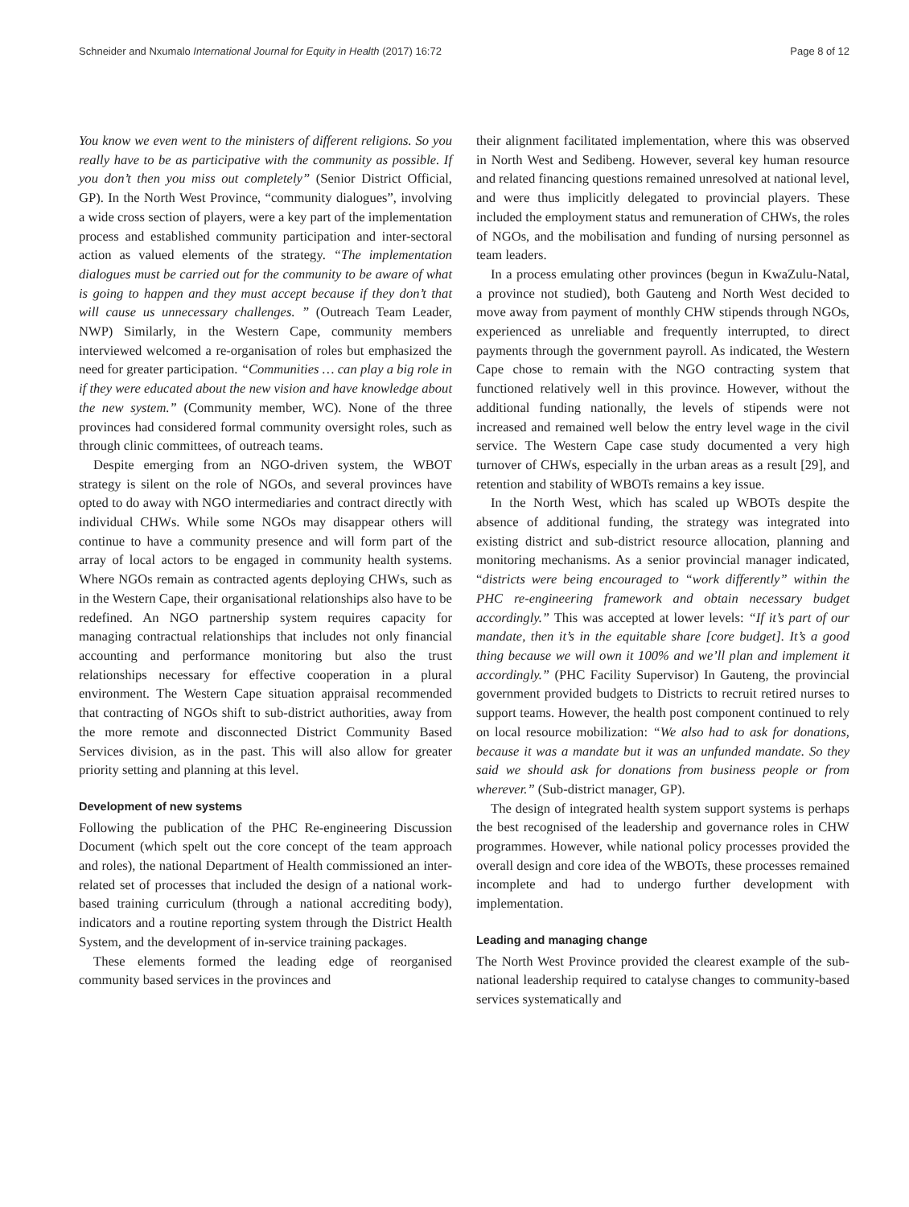Schneider and Nxumalo International Journal for Equity in Health (2017) 16:72 Page 8 of 12
You know we even went to the ministers of different religions. So you really have to be as participative with the community as possible. If you don’t then you miss out completely” (Senior District Official, GP). In the North West Province, “community dialogues”, involving a wide cross section of players, were a key part of the implementation process and established community participation and inter-sectoral action as valued elements of the strategy. “The implementation dialogues must be carried out for the community to be aware of what is going to happen and they must accept because if they don’t that will cause us unnecessary challenges. ” (Outreach Team Leader, NWP) Similarly, in the Western Cape, community members interviewed welcomed a re-organisation of roles but emphasized the need for greater participation. “Communities … can play a big role in if they were educated about the new vision and have knowledge about the new system.” (Community member, WC). None of the three provinces had considered formal community oversight roles, such as through clinic committees, of outreach teams.
Despite emerging from an NGO-driven system, the WBOT strategy is silent on the role of NGOs, and several provinces have opted to do away with NGO intermediaries and contract directly with individual CHWs. While some NGOs may disappear others will continue to have a community presence and will form part of the array of local actors to be engaged in community health systems. Where NGOs remain as contracted agents deploying CHWs, such as in the Western Cape, their organisational relationships also have to be redefined. An NGO partnership system requires capacity for managing contractual relationships that includes not only financial accounting and performance monitoring but also the trust relationships necessary for effective cooperation in a plural environment. The Western Cape situation appraisal recommended that contracting of NGOs shift to sub-district authorities, away from the more remote and disconnected District Community Based Services division, as in the past. This will also allow for greater priority setting and planning at this level.
Development of new systems
Following the publication of the PHC Re-engineering Discussion Document (which spelt out the core concept of the team approach and roles), the national Department of Health commissioned an inter-related set of processes that included the design of a national work-based training curriculum (through a national accrediting body), indicators and a routine reporting system through the District Health System, and the development of in-service training packages.
These elements formed the leading edge of reorganised community based services in the provinces and
their alignment facilitated implementation, where this was observed in North West and Sedibeng. However, several key human resource and related financing questions remained unresolved at national level, and were thus implicitly delegated to provincial players. These included the employment status and remuneration of CHWs, the roles of NGOs, and the mobilisation and funding of nursing personnel as team leaders.
In a process emulating other provinces (begun in KwaZulu-Natal, a province not studied), both Gauteng and North West decided to move away from payment of monthly CHW stipends through NGOs, experienced as unreliable and frequently interrupted, to direct payments through the government payroll. As indicated, the Western Cape chose to remain with the NGO contracting system that functioned relatively well in this province. However, without the additional funding nationally, the levels of stipends were not increased and remained well below the entry level wage in the civil service. The Western Cape case study documented a very high turnover of CHWs, especially in the urban areas as a result [29], and retention and stability of WBOTs remains a key issue.
In the North West, which has scaled up WBOTs despite the absence of additional funding, the strategy was integrated into existing district and sub-district resource allocation, planning and monitoring mechanisms. As a senior provincial manager indicated, “districts were being encouraged to “work differently” within the PHC re-engineering framework and obtain necessary budget accordingly.” This was accepted at lower levels: “If it’s part of our mandate, then it’s in the equitable share [core budget]. It’s a good thing because we will own it 100% and we’ll plan and implement it accordingly.” (PHC Facility Supervisor) In Gauteng, the provincial government provided budgets to Districts to recruit retired nurses to support teams. However, the health post component continued to rely on local resource mobilization: “We also had to ask for donations, because it was a mandate but it was an unfunded mandate. So they said we should ask for donations from business people or from wherever.” (Sub-district manager, GP).
The design of integrated health system support systems is perhaps the best recognised of the leadership and governance roles in CHW programmes. However, while national policy processes provided the overall design and core idea of the WBOTs, these processes remained incomplete and had to undergo further development with implementation.
Leading and managing change
The North West Province provided the clearest example of the sub-national leadership required to catalyse changes to community-based services systematically and